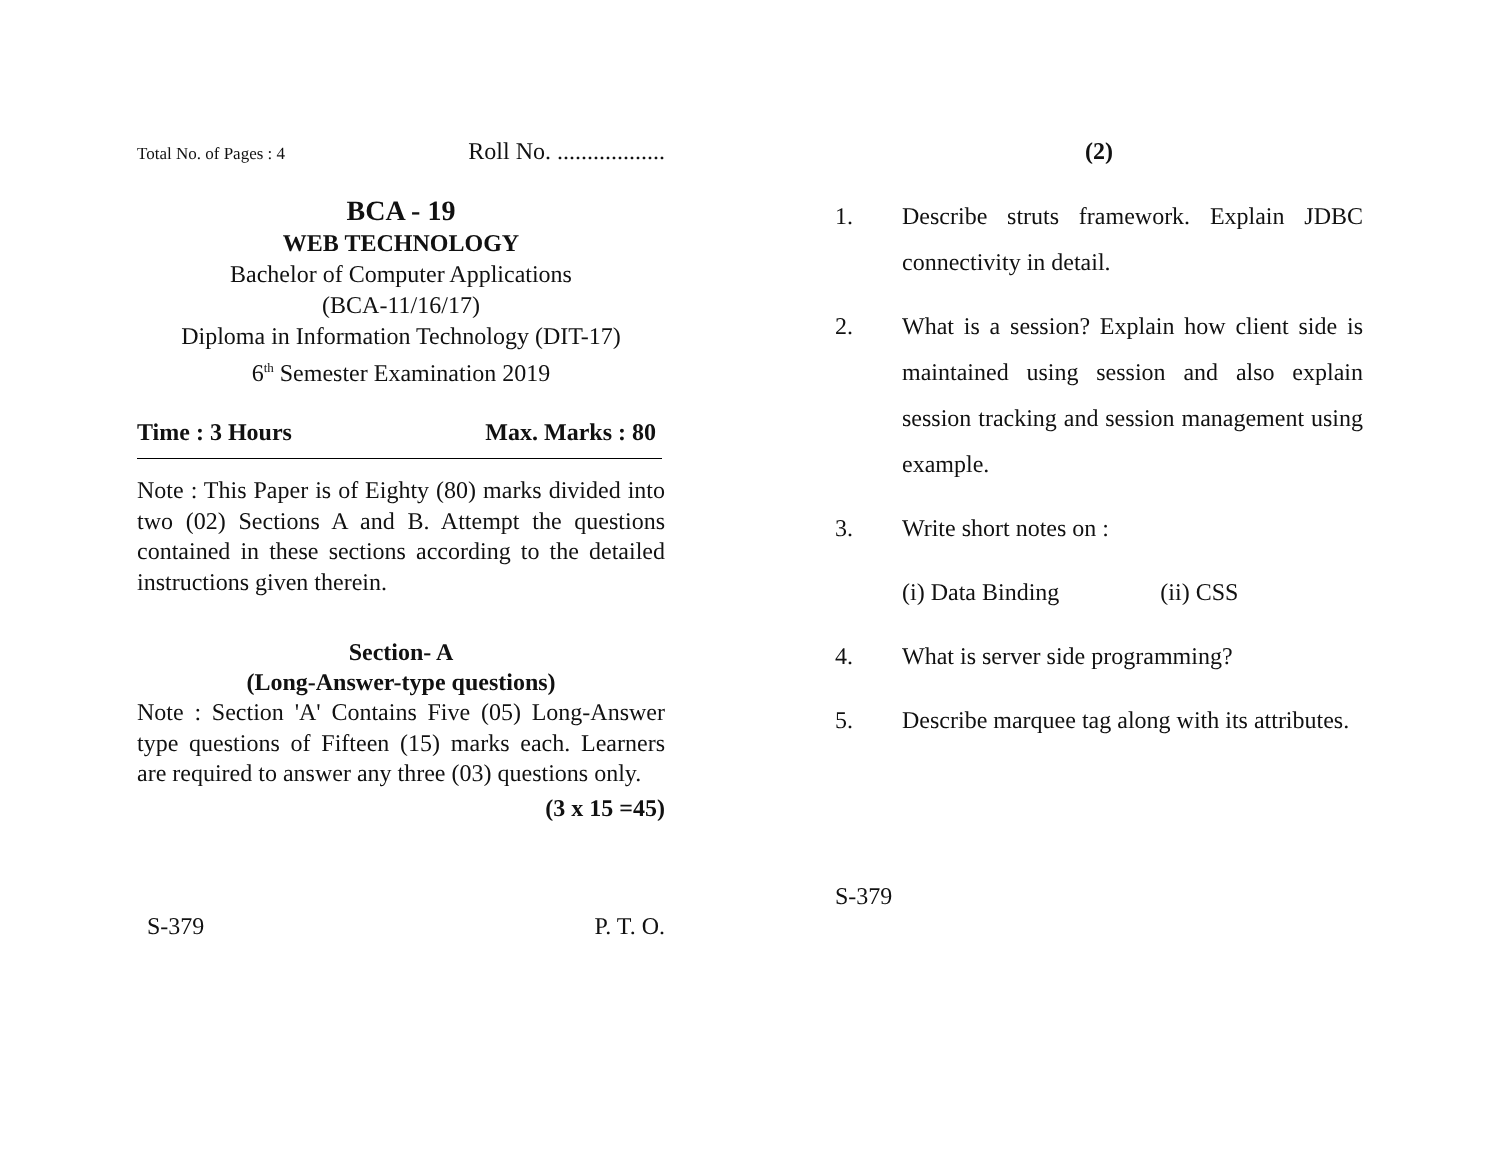Total No. of Pages : 4 Roll No. ..................
BCA - 19
WEB TECHNOLOGY
Bachelor of Computer Applications
(BCA-11/16/17)
Diploma in Information Technology (DIT-17)
6<sup>th</sup> Semester Examination 2019
Time : 3 Hours Max. Marks : 80
Note : This Paper is of Eighty (80) marks divided into two (02) Sections A and B. Attempt the questions contained in these sections according to the detailed instructions given therein.
Section- A
(Long-Answer-type questions)
Note : Section 'A' Contains Five (05) Long-Answer type questions of Fifteen (15) marks each. Learners are required to answer any three (03) questions only.
(3 x 15 =45)
S-379 P. T. O.
(2)
1. Describe struts framework. Explain JDBC connectivity in detail.
2. What is a session? Explain how client side is maintained using session and also explain session tracking and session management using example.
3. Write short notes on :
(i) Data Binding (ii) CSS
4. What is server side programming?
5. Describe marquee tag along with its attributes.
S-379